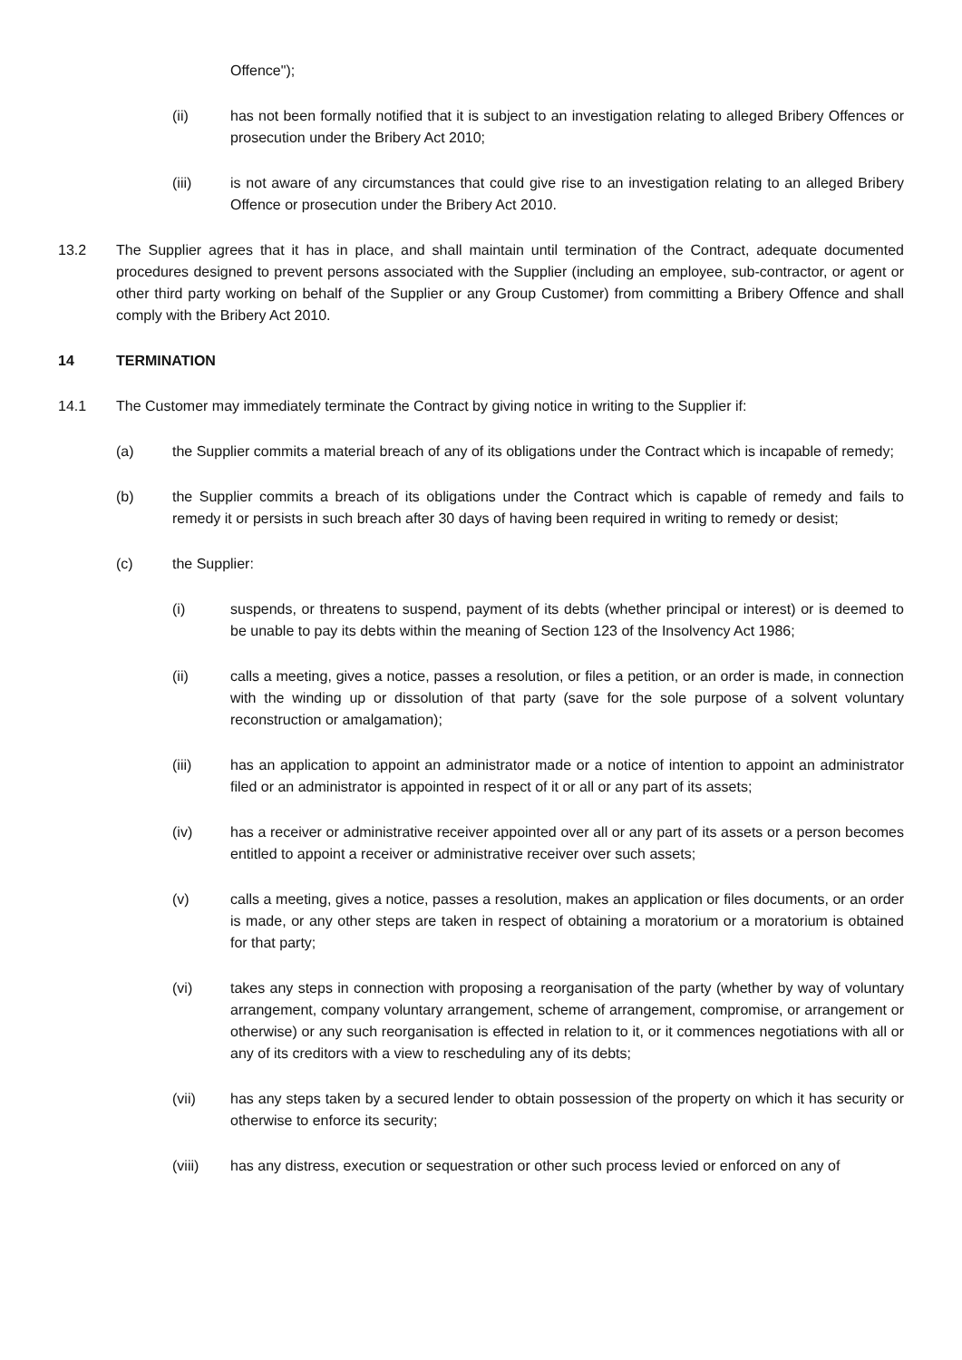Offence");
(ii) has not been formally notified that it is subject to an investigation relating to alleged Bribery Offences or prosecution under the Bribery Act 2010;
(iii) is not aware of any circumstances that could give rise to an investigation relating to an alleged Bribery Offence or prosecution under the Bribery Act 2010.
13.2 The Supplier agrees that it has in place, and shall maintain until termination of the Contract, adequate documented procedures designed to prevent persons associated with the Supplier (including an employee, sub-contractor, or agent or other third party working on behalf of the Supplier or any Group Customer) from committing a Bribery Offence and shall comply with the Bribery Act 2010.
14 TERMINATION
14.1 The Customer may immediately terminate the Contract by giving notice in writing to the Supplier if:
(a) the Supplier commits a material breach of any of its obligations under the Contract which is incapable of remedy;
(b) the Supplier commits a breach of its obligations under the Contract which is capable of remedy and fails to remedy it or persists in such breach after 30 days of having been required in writing to remedy or desist;
(c) the Supplier:
(i) suspends, or threatens to suspend, payment of its debts (whether principal or interest) or is deemed to be unable to pay its debts within the meaning of Section 123 of the Insolvency Act 1986;
(ii) calls a meeting, gives a notice, passes a resolution, or files a petition, or an order is made, in connection with the winding up or dissolution of that party (save for the sole purpose of a solvent voluntary reconstruction or amalgamation);
(iii) has an application to appoint an administrator made or a notice of intention to appoint an administrator filed or an administrator is appointed in respect of it or all or any part of its assets;
(iv) has a receiver or administrative receiver appointed over all or any part of its assets or a person becomes entitled to appoint a receiver or administrative receiver over such assets;
(v) calls a meeting, gives a notice, passes a resolution, makes an application or files documents, or an order is made, or any other steps are taken in respect of obtaining a moratorium or a moratorium is obtained for that party;
(vi) takes any steps in connection with proposing a reorganisation of the party (whether by way of voluntary arrangement, company voluntary arrangement, scheme of arrangement, compromise, or arrangement or otherwise) or any such reorganisation is effected in relation to it, or it commences negotiations with all or any of its creditors with a view to rescheduling any of its debts;
(vii) has any steps taken by a secured lender to obtain possession of the property on which it has security or otherwise to enforce its security;
(viii) has any distress, execution or sequestration or other such process levied or enforced on any of